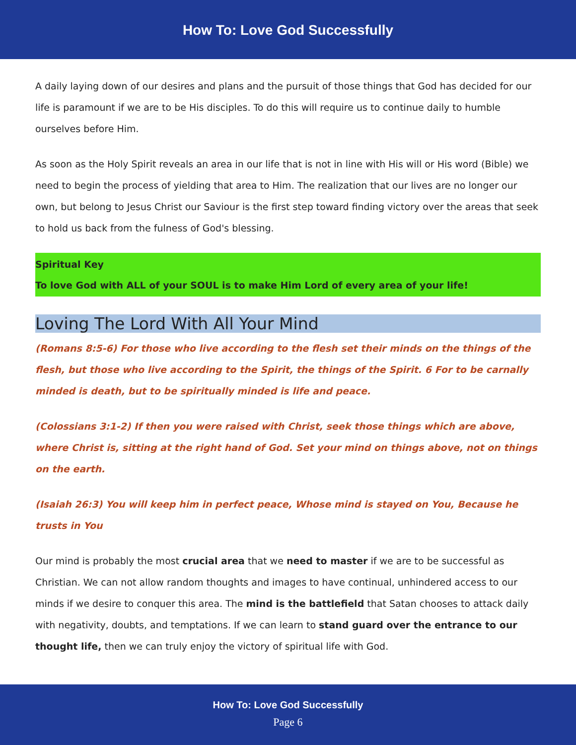How To: Love God Successfully
A daily laying down of our desires and plans and the pursuit of those things that God has decided for our life is paramount if we are to be His disciples. To do this will require us to continue daily to humble ourselves before Him.
As soon as the Holy Spirit reveals an area in our life that is not in line with His will or His word (Bible) we need to begin the process of yielding that area to Him. The realization that our lives are no longer our own, but belong to Jesus Christ our Saviour is the first step toward finding victory over the areas that seek to hold us back from the fulness of God's blessing.
Spiritual Key
To love God with ALL of your SOUL is to make Him Lord of every area of your life!
Loving The Lord With All Your Mind
(Romans 8:5-6) For those who live according to the flesh set their minds on the things of the flesh, but those who live according to the Spirit, the things of the Spirit. 6 For to be carnally minded is death, but to be spiritually minded is life and peace.
(Colossians 3:1-2) If then you were raised with Christ, seek those things which are above, where Christ is, sitting at the right hand of God. Set your mind on things above, not on things on the earth.
(Isaiah 26:3) You will keep him in perfect peace, Whose mind is stayed on You, Because he trusts in You
Our mind is probably the most crucial area that we need to master if we are to be successful as Christian. We can not allow random thoughts and images to have continual, unhindered access to our minds if we desire to conquer this area. The mind is the battlefield that Satan chooses to attack daily with negativity, doubts, and temptations. If we can learn to stand guard over the entrance to our thought life, then we can truly enjoy the victory of spiritual life with God.
How To: Love God Successfully
Page 6